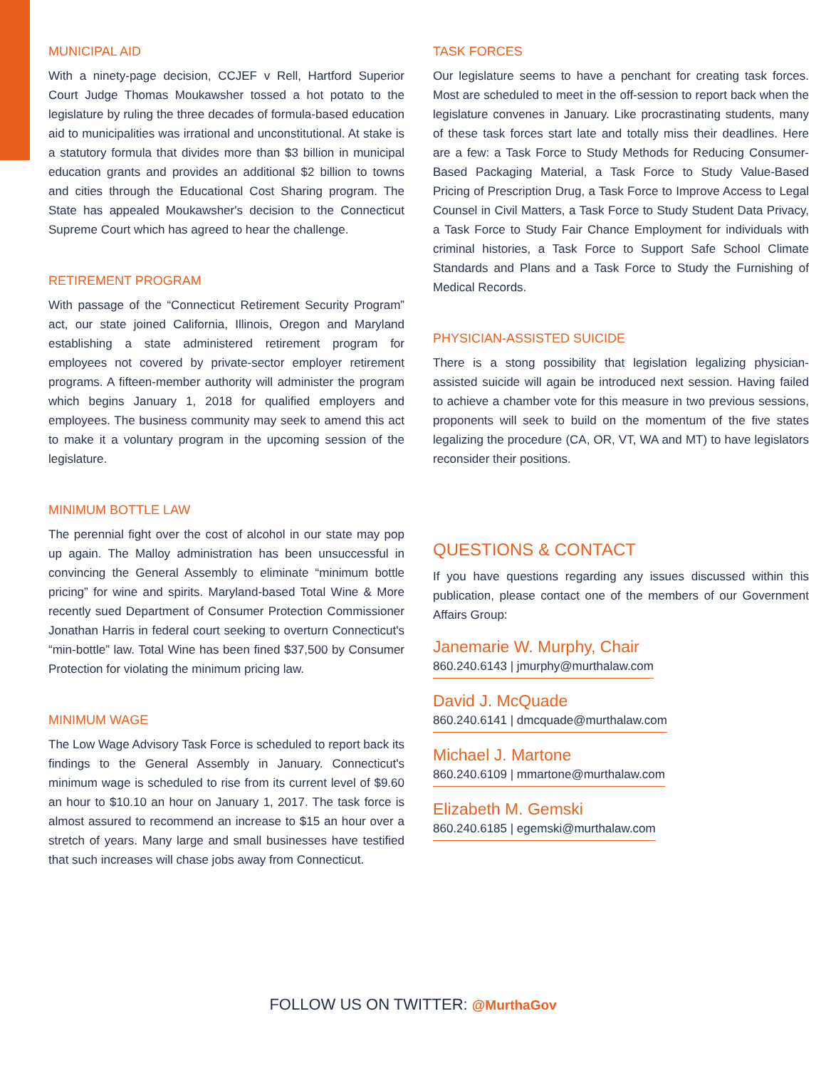MUNICIPAL AID
With a ninety-page decision, CCJEF v Rell, Hartford Superior Court Judge Thomas Moukawsher tossed a hot potato to the legislature by ruling the three decades of formula-based education aid to municipalities was irrational and unconstitutional. At stake is a statutory formula that divides more than $3 billion in municipal education grants and provides an additional $2 billion to towns and cities through the Educational Cost Sharing program. The State has appealed Moukawsher's decision to the Connecticut Supreme Court which has agreed to hear the challenge.
RETIREMENT PROGRAM
With passage of the “Connecticut Retirement Security Program” act, our state joined California, Illinois, Oregon and Maryland establishing a state administered retirement program for employees not covered by private-sector employer retirement programs. A fifteen-member authority will administer the program which begins January 1, 2018 for qualified employers and employees. The business community may seek to amend this act to make it a voluntary program in the upcoming session of the legislature.
MINIMUM BOTTLE LAW
The perennial fight over the cost of alcohol in our state may pop up again. The Malloy administration has been unsuccessful in convincing the General Assembly to eliminate “minimum bottle pricing” for wine and spirits. Maryland-based Total Wine & More recently sued Department of Consumer Protection Commissioner Jonathan Harris in federal court seeking to overturn Connecticut's “min-bottle” law. Total Wine has been fined $37,500 by Consumer Protection for violating the minimum pricing law.
MINIMUM WAGE
The Low Wage Advisory Task Force is scheduled to report back its findings to the General Assembly in January. Connecticut's minimum wage is scheduled to rise from its current level of $9.60 an hour to $10.10 an hour on January 1, 2017. The task force is almost assured to recommend an increase to $15 an hour over a stretch of years. Many large and small businesses have testified that such increases will chase jobs away from Connecticut.
TASK FORCES
Our legislature seems to have a penchant for creating task forces. Most are scheduled to meet in the off-session to report back when the legislature convenes in January. Like procrastinating students, many of these task forces start late and totally miss their deadlines. Here are a few: a Task Force to Study Methods for Reducing Consumer-Based Packaging Material, a Task Force to Study Value-Based Pricing of Prescription Drug, a Task Force to Improve Access to Legal Counsel in Civil Matters, a Task Force to Study Student Data Privacy, a Task Force to Study Fair Chance Employment for individuals with criminal histories, a Task Force to Support Safe School Climate Standards and Plans and a Task Force to Study the Furnishing of Medical Records.
PHYSICIAN-ASSISTED SUICIDE
There is a stong possibility that legislation legalizing physician-assisted suicide will again be introduced next session. Having failed to achieve a chamber vote for this measure in two previous sessions, proponents will seek to build on the momentum of the five states legalizing the procedure (CA, OR, VT, WA and MT) to have legislators reconsider their positions.
QUESTIONS & CONTACT
If you have questions regarding any issues discussed within this publication, please contact one of the members of our Government Affairs Group:
Janemarie W. Murphy, Chair
860.240.6143 | jmurphy@murthalaw.com
David J. McQuade
860.240.6141 | dmcquade@murthalaw.com
Michael J. Martone
860.240.6109 | mmartone@murthalaw.com
Elizabeth M. Gemski
860.240.6185 | egemski@murthalaw.com
FOLLOW US ON TWITTER: @MurthaGov